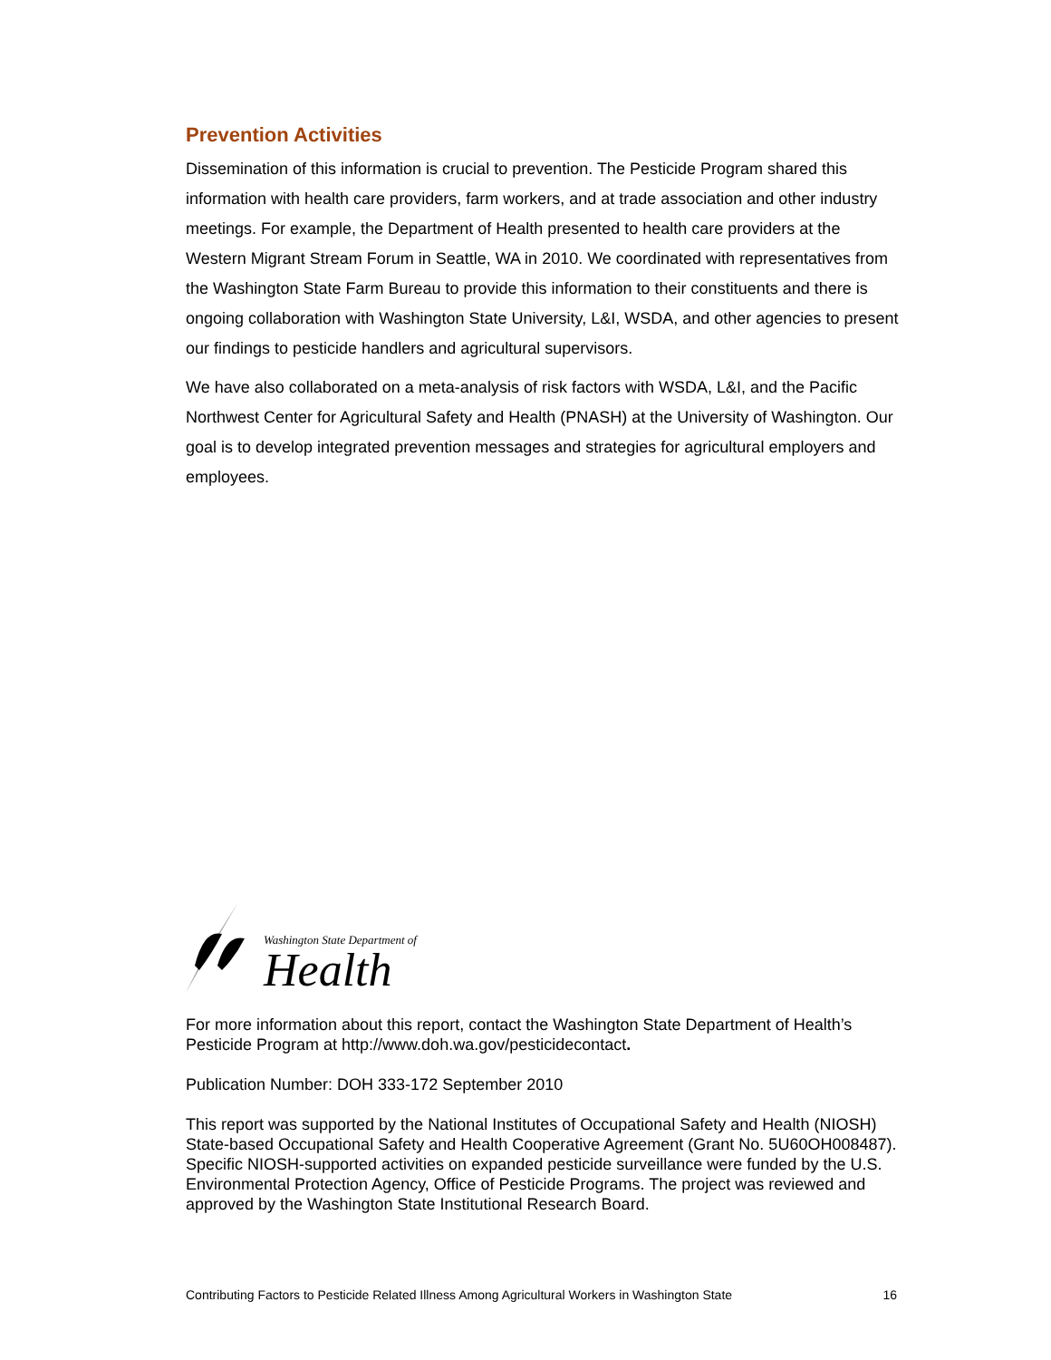Prevention Activities
Dissemination of this information is crucial to prevention. The Pesticide Program shared this information with health care providers, farm workers, and at trade association and other industry meetings. For example, the Department of Health presented to health care providers at the Western Migrant Stream Forum in Seattle, WA in 2010. We coordinated with representatives from the Washington State Farm Bureau to provide this information to their constituents and there is ongoing collaboration with Washington State University, L&I, WSDA, and other agencies to present our findings to pesticide handlers and agricultural supervisors.
We have also collaborated on a meta-analysis of risk factors with WSDA, L&I, and the Pacific Northwest Center for Agricultural Safety and Health (PNASH) at the University of Washington. Our goal is to develop integrated prevention messages and strategies for agricultural employers and employees.
Washington State Department of
Health
For more information about this report, contact the Washington State Department of Health’s Pesticide Program at http://www.doh.wa.gov/pesticidecontact.
Publication Number: DOH 333-172 September 2010
This report was supported by the National Institutes of Occupational Safety and Health (NIOSH) State-based Occupational Safety and Health Cooperative Agreement (Grant No. 5U60OH008487). Specific NIOSH-supported activities on expanded pesticide surveillance were funded by the U.S. Environmental Protection Agency, Office of Pesticide Programs. The project was reviewed and approved by the Washington State Institutional Research Board.
Contributing Factors to Pesticide Related Illness Among Agricultural Workers in Washington State 16